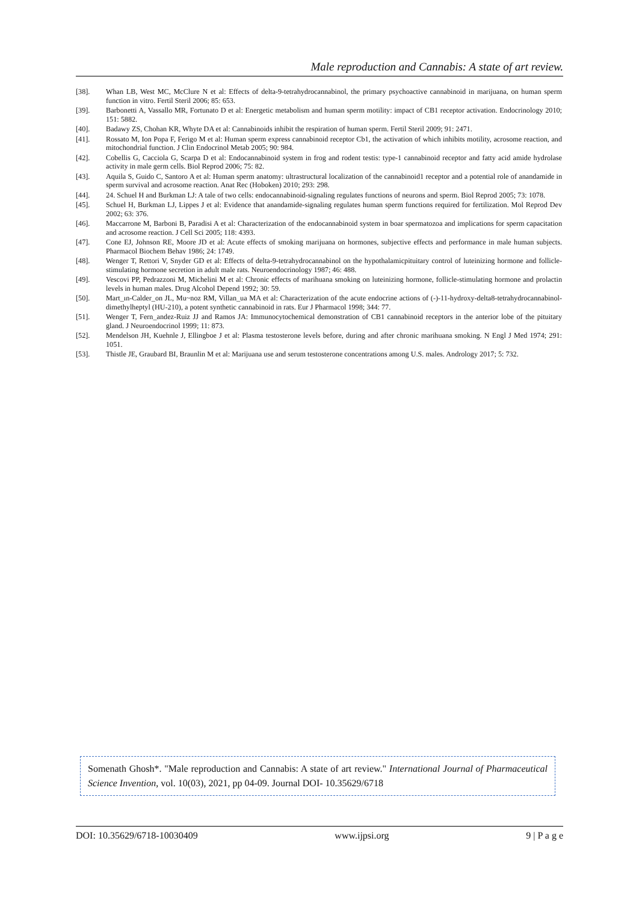Male reproduction and Cannabis: A state of art review.
[38]. Whan LB, West MC, McClure N et al: Effects of delta-9-tetrahydrocannabinol, the primary psychoactive cannabinoid in marijuana, on human sperm function in vitro. Fertil Steril 2006; 85: 653.
[39]. Barbonetti A, Vassallo MR, Fortunato D et al: Energetic metabolism and human sperm motility: impact of CB1 receptor activation. Endocrinology 2010; 151: 5882.
[40]. Badawy ZS, Chohan KR, Whyte DA et al: Cannabinoids inhibit the respiration of human sperm. Fertil Steril 2009; 91: 2471.
[41]. Rossato M, Ion Popa F, Ferigo M et al: Human sperm express cannabinoid receptor Cb1, the activation of which inhibits motility, acrosome reaction, and mitochondrial function. J Clin Endocrinol Metab 2005; 90: 984.
[42]. Cobellis G, Cacciola G, Scarpa D et al: Endocannabinoid system in frog and rodent testis: type-1 cannabinoid receptor and fatty acid amide hydrolase activity in male germ cells. Biol Reprod 2006; 75: 82.
[43]. Aquila S, Guido C, Santoro A et al: Human sperm anatomy: ultrastructural localization of the cannabinoid1 receptor and a potential role of anandamide in sperm survival and acrosome reaction. Anat Rec (Hoboken) 2010; 293: 298.
[44]. 24. Schuel H and Burkman LJ: A tale of two cells: endocannabinoid-signaling regulates functions of neurons and sperm. Biol Reprod 2005; 73: 1078.
[45]. Schuel H, Burkman LJ, Lippes J et al: Evidence that anandamide-signaling regulates human sperm functions required for fertilization. Mol Reprod Dev 2002; 63: 376.
[46]. Maccarrone M, Barboni B, Paradisi A et al: Characterization of the endocannabinoid system in boar spermatozoa and implications for sperm capacitation and acrosome reaction. J Cell Sci 2005; 118: 4393.
[47]. Cone EJ, Johnson RE, Moore JD et al: Acute effects of smoking marijuana on hormones, subjective effects and performance in male human subjects. Pharmacol Biochem Behav 1986; 24: 1749.
[48]. Wenger T, Rettori V, Snyder GD et al: Effects of delta-9-tetrahydrocannabinol on the hypothalamicpituitary control of luteinizing hormone and follicle-stimulating hormone secretion in adult male rats. Neuroendocrinology 1987; 46: 488.
[49]. Vescovi PP, Pedrazzoni M, Michelini M et al: Chronic effects of marihuana smoking on luteinizing hormone, follicle-stimulating hormone and prolactin levels in human males. Drug Alcohol Depend 1992; 30: 59.
[50]. Mart_ın-Calder_on JL, Mu~noz RM, Villan_ua MA et al: Characterization of the acute endocrine actions of (-)-11-hydroxy-delta8-tetrahydrocannabinol-dimethylheptyl (HU-210), a potent synthetic cannabinoid in rats. Eur J Pharmacol 1998; 344: 77.
[51]. Wenger T, Fern_andez-Ruiz JJ and Ramos JA: Immunocytochemical demonstration of CB1 cannabinoid receptors in the anterior lobe of the pituitary gland. J Neuroendocrinol 1999; 11: 873.
[52]. Mendelson JH, Kuehnle J, Ellingboe J et al: Plasma testosterone levels before, during and after chronic marihuana smoking. N Engl J Med 1974; 291: 1051.
[53]. Thistle JE, Graubard BI, Braunlin M et al: Marijuana use and serum testosterone concentrations among U.S. males. Andrology 2017; 5: 732.
Somenath Ghosh*. "Male reproduction and Cannabis: A state of art review." International Journal of Pharmaceutical Science Invention, vol. 10(03), 2021, pp 04-09. Journal DOI- 10.35629/6718
DOI: 10.35629/6718-10030409 www.ijpsi.org 9 | P a g e